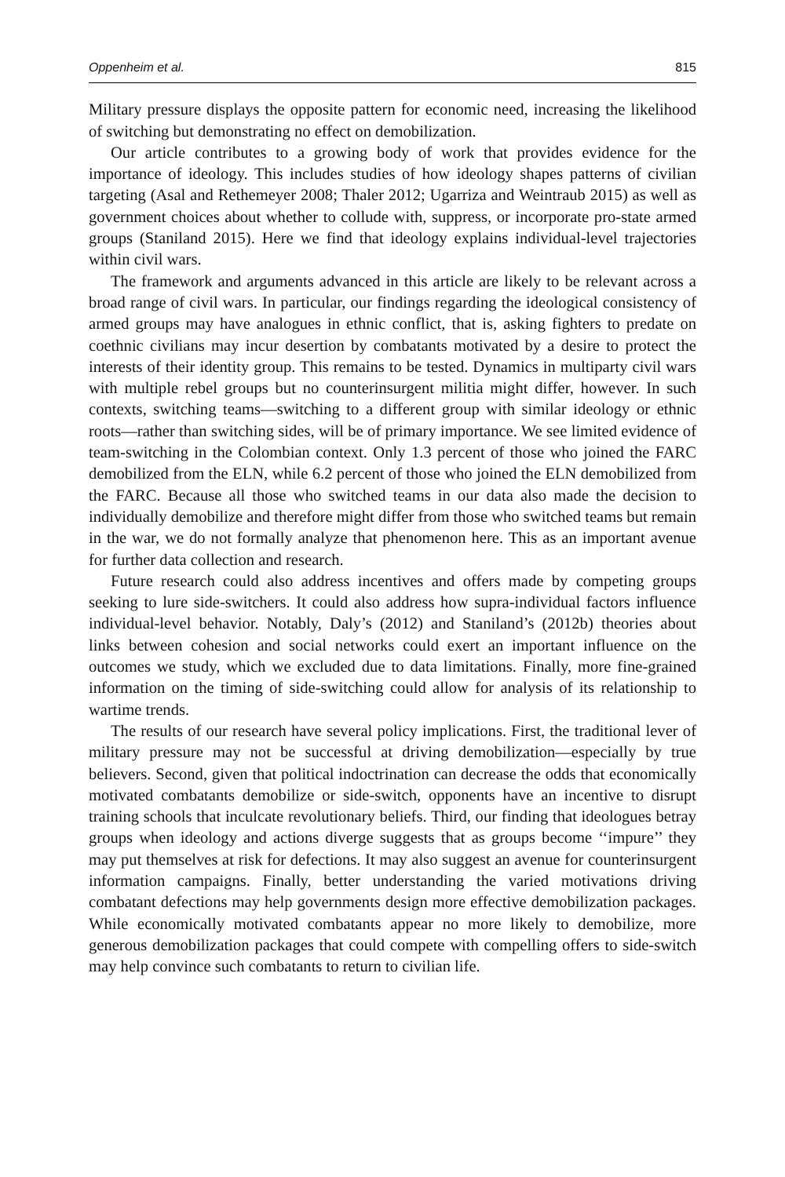Oppenheim et al. 815
Military pressure displays the opposite pattern for economic need, increasing the likelihood of switching but demonstrating no effect on demobilization.
Our article contributes to a growing body of work that provides evidence for the importance of ideology. This includes studies of how ideology shapes patterns of civilian targeting (Asal and Rethemeyer 2008; Thaler 2012; Ugarriza and Weintraub 2015) as well as government choices about whether to collude with, suppress, or incorporate pro-state armed groups (Staniland 2015). Here we find that ideology explains individual-level trajectories within civil wars.
The framework and arguments advanced in this article are likely to be relevant across a broad range of civil wars. In particular, our findings regarding the ideological consistency of armed groups may have analogues in ethnic conflict, that is, asking fighters to predate on coethnic civilians may incur desertion by combatants motivated by a desire to protect the interests of their identity group. This remains to be tested. Dynamics in multiparty civil wars with multiple rebel groups but no counterinsurgent militia might differ, however. In such contexts, switching teams—switching to a different group with similar ideology or ethnic roots—rather than switching sides, will be of primary importance. We see limited evidence of team-switching in the Colombian context. Only 1.3 percent of those who joined the FARC demobilized from the ELN, while 6.2 percent of those who joined the ELN demobilized from the FARC. Because all those who switched teams in our data also made the decision to individually demobilize and therefore might differ from those who switched teams but remain in the war, we do not formally analyze that phenomenon here. This as an important avenue for further data collection and research.
Future research could also address incentives and offers made by competing groups seeking to lure side-switchers. It could also address how supra-individual factors influence individual-level behavior. Notably, Daly’s (2012) and Staniland’s (2012b) theories about links between cohesion and social networks could exert an important influence on the outcomes we study, which we excluded due to data limitations. Finally, more fine-grained information on the timing of side-switching could allow for analysis of its relationship to wartime trends.
The results of our research have several policy implications. First, the traditional lever of military pressure may not be successful at driving demobilization—especially by true believers. Second, given that political indoctrination can decrease the odds that economically motivated combatants demobilize or side-switch, opponents have an incentive to disrupt training schools that inculcate revolutionary beliefs. Third, our finding that ideologues betray groups when ideology and actions diverge suggests that as groups become ‘‘impure’’ they may put themselves at risk for defections. It may also suggest an avenue for counterinsurgent information campaigns. Finally, better understanding the varied motivations driving combatant defections may help governments design more effective demobilization packages. While economically motivated combatants appear no more likely to demobilize, more generous demobilization packages that could compete with compelling offers to side-switch may help convince such combatants to return to civilian life.